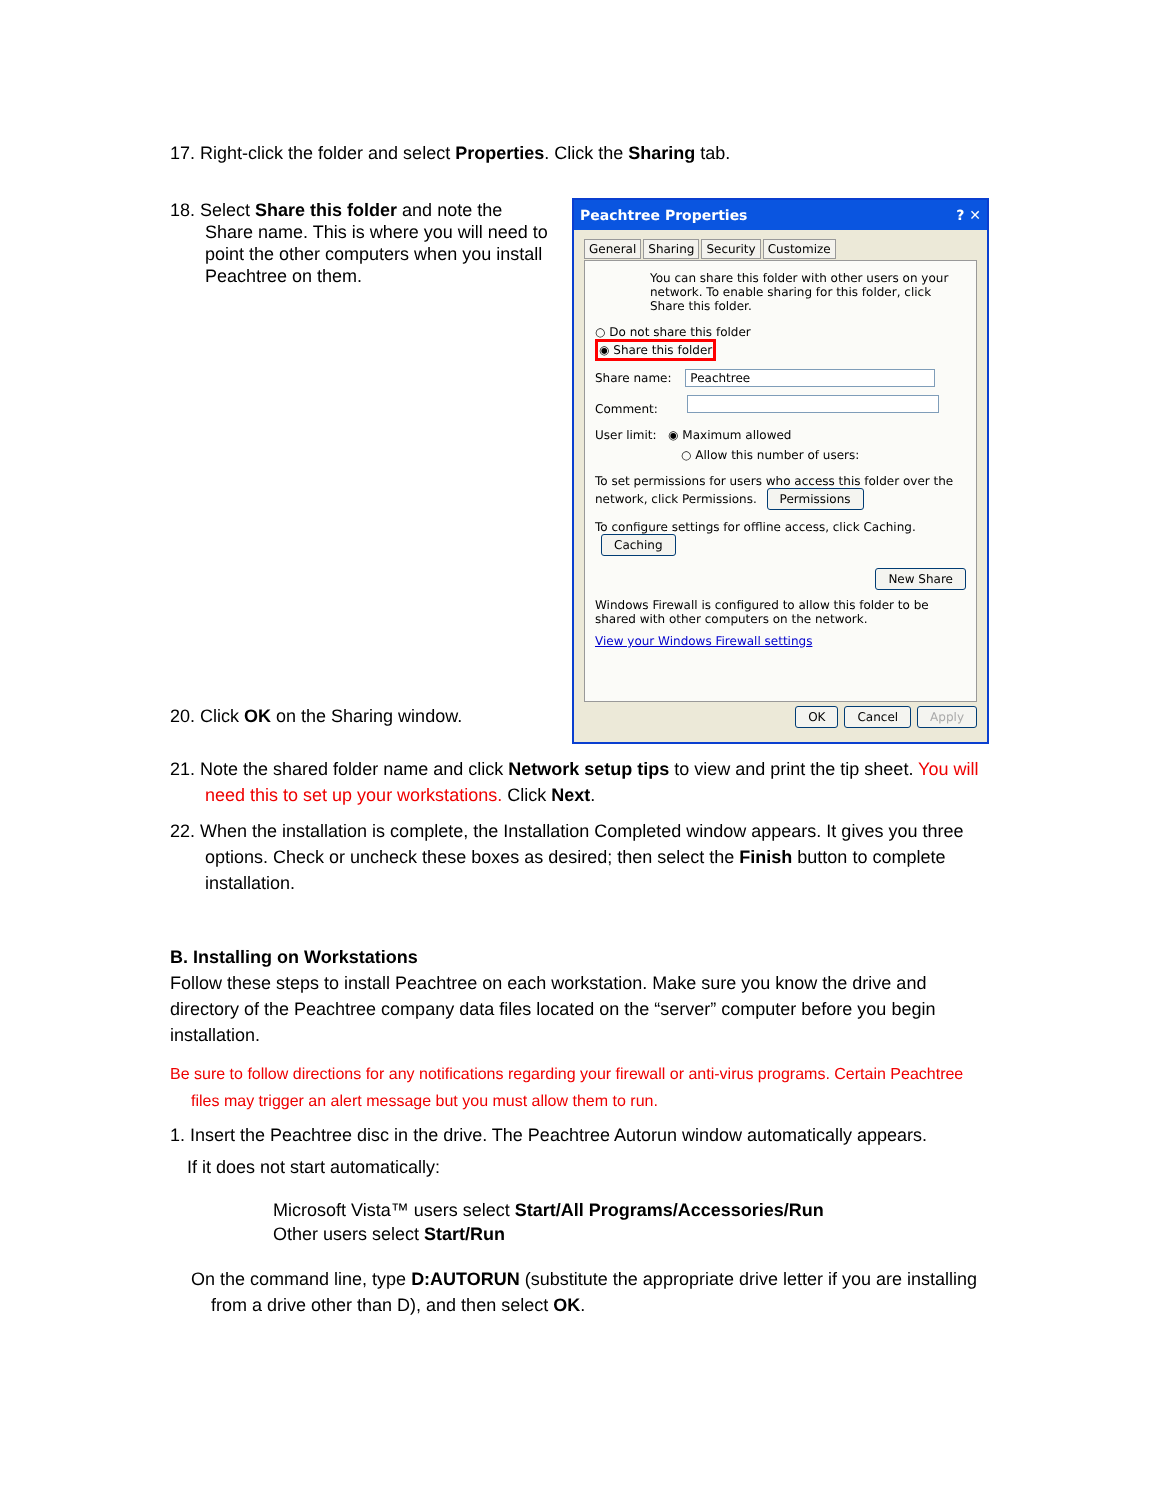17. Right-click the folder and select Properties. Click the Sharing tab.
18. Select Share this folder and note the Share name. This is where you will need to point the other computers when you install Peachtree on them.
20. Click OK on the Sharing window.
Peachtree Properties ? ✕
General Sharing Security Customize
You can share this folder with other users on your network. To enable sharing for this folder, click Share this folder.
○ Do not share this folder
◉ Share this folder
Share name: Peachtree
Comment:
User limit: ◉ Maximum allowed
○ Allow this number of users:
To set permissions for users who access this folder over the network, click Permissions. Permissions
To configure settings for offline access, click Caching. Caching
New Share
Windows Firewall is configured to allow this folder to be shared with other computers on the network.
View your Windows Firewall settings
OK Cancel Apply
21. Note the shared folder name and click Network setup tips to view and print the tip sheet. You will need this to set up your workstations. Click Next.
22. When the installation is complete, the Installation Completed window appears. It gives you three options. Check or uncheck these boxes as desired; then select the Finish button to complete installation.
B. Installing on Workstations
Follow these steps to install Peachtree on each workstation. Make sure you know the drive and directory of the Peachtree company data files located on the “server” computer before you begin installation.
Be sure to follow directions for any notifications regarding your firewall or anti-virus programs. Certain Peachtree files may trigger an alert message but you must allow them to run.
1. Insert the Peachtree disc in the drive. The Peachtree Autorun window automatically appears.
If it does not start automatically:
Microsoft Vista™ users select Start/All Programs/Accessories/Run
Other users select Start/Run
On the command line, type D:AUTORUN (substitute the appropriate drive letter if you are installing from a drive other than D), and then select OK.